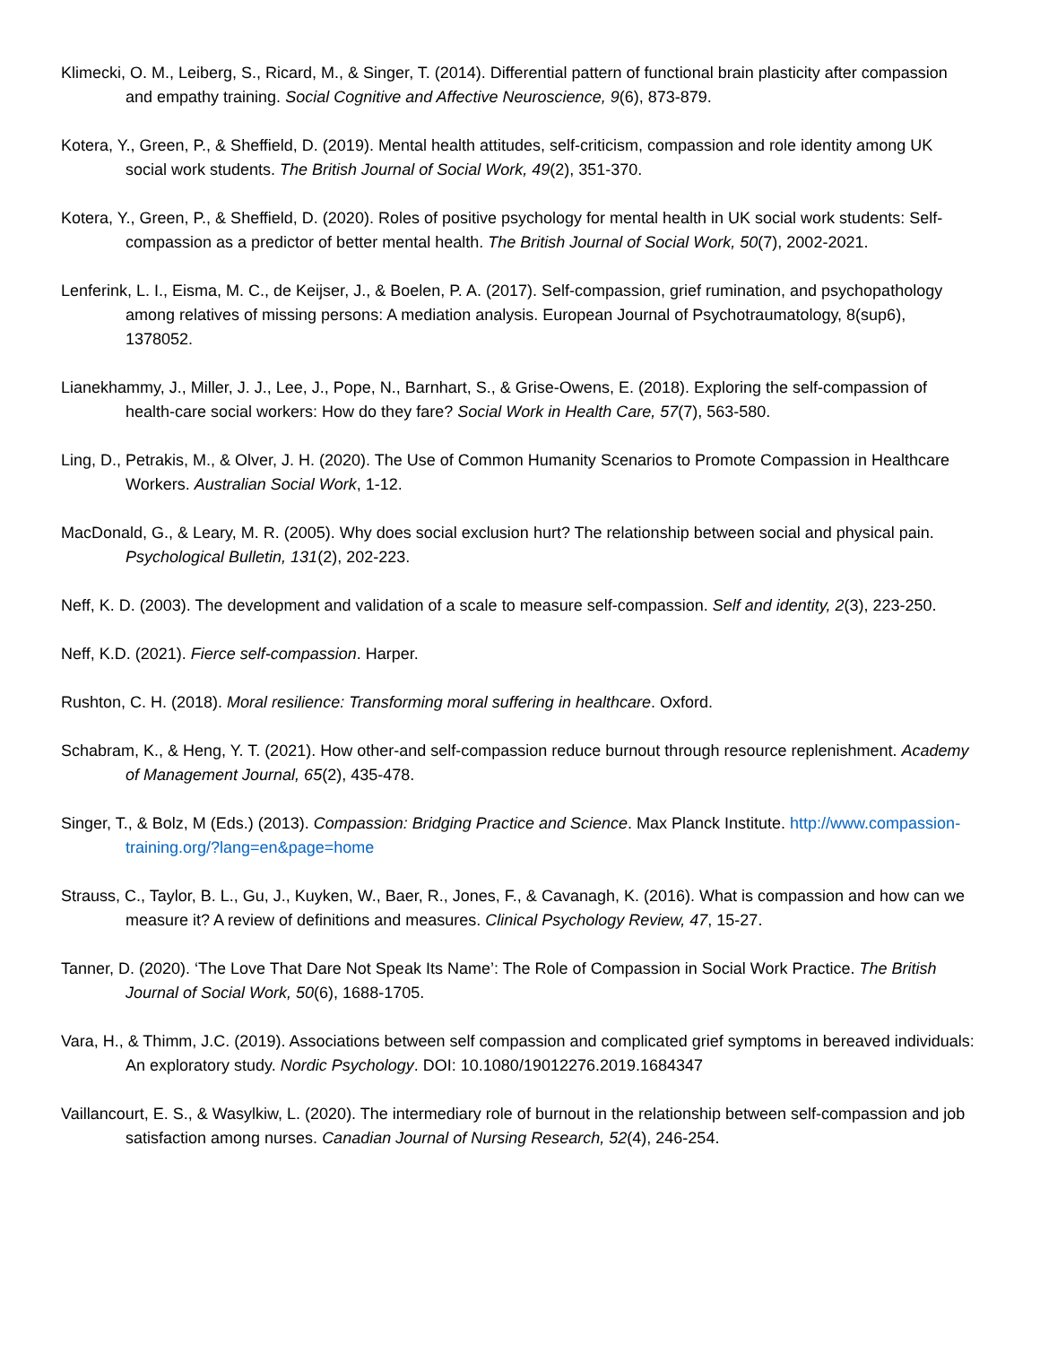Klimecki, O. M., Leiberg, S., Ricard, M., & Singer, T. (2014). Differential pattern of functional brain plasticity after compassion and empathy training. Social Cognitive and Affective Neuroscience, 9(6), 873-879.
Kotera, Y., Green, P., & Sheffield, D. (2019). Mental health attitudes, self-criticism, compassion and role identity among UK social work students. The British Journal of Social Work, 49(2), 351-370.
Kotera, Y., Green, P., & Sheffield, D. (2020). Roles of positive psychology for mental health in UK social work students: Self-compassion as a predictor of better mental health. The British Journal of Social Work, 50(7), 2002-2021.
Lenferink, L. I., Eisma, M. C., de Keijser, J., & Boelen, P. A. (2017). Self-compassion, grief rumination, and psychopathology among relatives of missing persons: A mediation analysis. European Journal of Psychotraumatology, 8(sup6), 1378052.
Lianekhammy, J., Miller, J. J., Lee, J., Pope, N., Barnhart, S., & Grise-Owens, E. (2018). Exploring the self-compassion of health-care social workers: How do they fare? Social Work in Health Care, 57(7), 563-580.
Ling, D., Petrakis, M., & Olver, J. H. (2020). The Use of Common Humanity Scenarios to Promote Compassion in Healthcare Workers. Australian Social Work, 1-12.
MacDonald, G., & Leary, M. R. (2005). Why does social exclusion hurt? The relationship between social and physical pain. Psychological Bulletin, 131(2), 202-223.
Neff, K. D. (2003). The development and validation of a scale to measure self-compassion. Self and identity, 2(3), 223-250.
Neff, K.D. (2021). Fierce self-compassion. Harper.
Rushton, C. H. (2018). Moral resilience: Transforming moral suffering in healthcare. Oxford.
Schabram, K., & Heng, Y. T. (2021). How other-and self-compassion reduce burnout through resource replenishment. Academy of Management Journal, 65(2), 435-478.
Singer, T., & Bolz, M (Eds.) (2013). Compassion: Bridging Practice and Science. Max Planck Institute. http://www.compassion-training.org/?lang=en&page=home
Strauss, C., Taylor, B. L., Gu, J., Kuyken, W., Baer, R., Jones, F., & Cavanagh, K. (2016). What is compassion and how can we measure it? A review of definitions and measures. Clinical Psychology Review, 47, 15-27.
Tanner, D. (2020). ‘The Love That Dare Not Speak Its Name’: The Role of Compassion in Social Work Practice. The British Journal of Social Work, 50(6), 1688-1705.
Vara, H., & Thimm, J.C. (2019). Associations between self compassion and complicated grief symptoms in bereaved individuals: An exploratory study. Nordic Psychology. DOI: 10.1080/19012276.2019.1684347
Vaillancourt, E. S., & Wasylkiw, L. (2020). The intermediary role of burnout in the relationship between self-compassion and job satisfaction among nurses. Canadian Journal of Nursing Research, 52(4), 246-254.